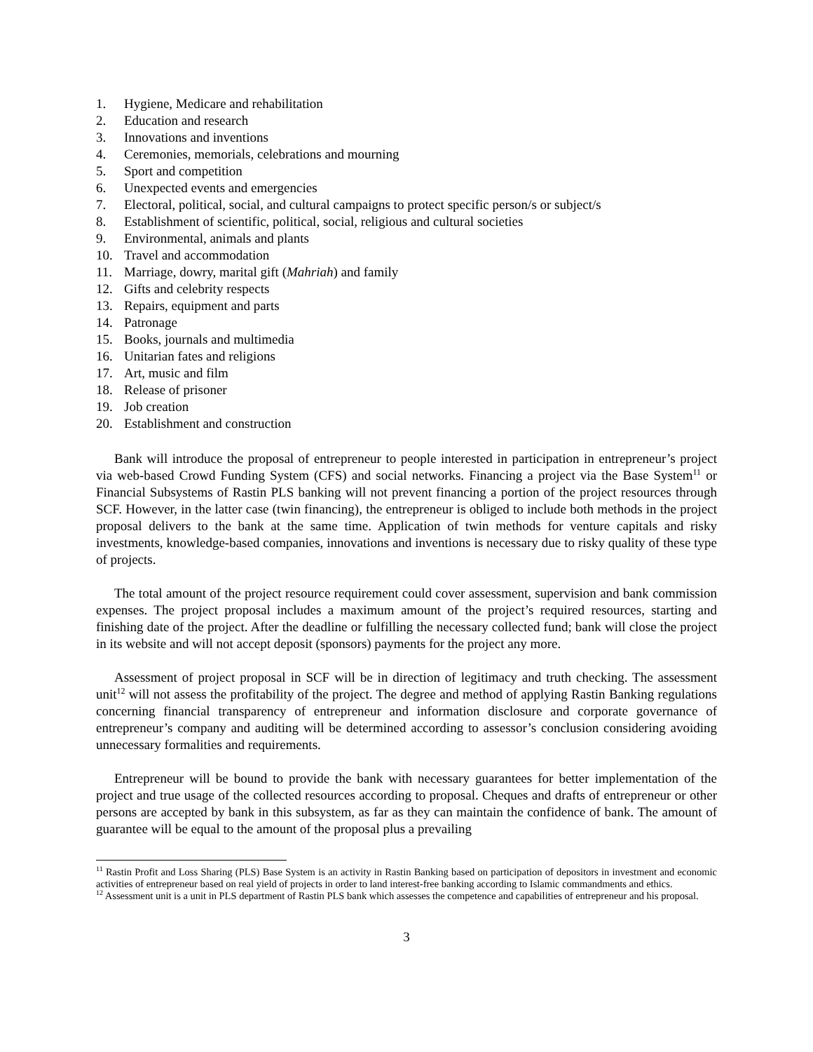1. Hygiene, Medicare and rehabilitation
2. Education and research
3. Innovations and inventions
4. Ceremonies, memorials, celebrations and mourning
5. Sport and competition
6. Unexpected events and emergencies
7. Electoral, political, social, and cultural campaigns to protect specific person/s or subject/s
8. Establishment of scientific, political, social, religious and cultural societies
9. Environmental, animals and plants
10. Travel and accommodation
11. Marriage, dowry, marital gift (Mahriah) and family
12. Gifts and celebrity respects
13. Repairs, equipment and parts
14. Patronage
15. Books, journals and multimedia
16. Unitarian fates and religions
17. Art, music and film
18. Release of prisoner
19. Job creation
20. Establishment and construction
Bank will introduce the proposal of entrepreneur to people interested in participation in entrepreneur’s project via web-based Crowd Funding System (CFS) and social networks. Financing a project via the Base System<sup>11</sup> or Financial Subsystems of Rastin PLS banking will not prevent financing a portion of the project resources through SCF. However, in the latter case (twin financing), the entrepreneur is obliged to include both methods in the project proposal delivers to the bank at the same time. Application of twin methods for venture capitals and risky investments, knowledge-based companies, innovations and inventions is necessary due to risky quality of these type of projects.
The total amount of the project resource requirement could cover assessment, supervision and bank commission expenses. The project proposal includes a maximum amount of the project’s required resources, starting and finishing date of the project. After the deadline or fulfilling the necessary collected fund; bank will close the project in its website and will not accept deposit (sponsors) payments for the project any more.
Assessment of project proposal in SCF will be in direction of legitimacy and truth checking. The assessment unit<sup>12</sup> will not assess the profitability of the project. The degree and method of applying Rastin Banking regulations concerning financial transparency of entrepreneur and information disclosure and corporate governance of entrepreneur’s company and auditing will be determined according to assessor’s conclusion considering avoiding unnecessary formalities and requirements.
Entrepreneur will be bound to provide the bank with necessary guarantees for better implementation of the project and true usage of the collected resources according to proposal. Cheques and drafts of entrepreneur or other persons are accepted by bank in this subsystem, as far as they can maintain the confidence of bank. The amount of guarantee will be equal to the amount of the proposal plus a prevailing
<sup>11</sup> Rastin Profit and Loss Sharing (PLS) Base System is an activity in Rastin Banking based on participation of depositors in investment and economic activities of entrepreneur based on real yield of projects in order to land interest-free banking according to Islamic commandments and ethics.
<sup>12</sup> Assessment unit is a unit in PLS department of Rastin PLS bank which assesses the competence and capabilities of entrepreneur and his proposal.
3